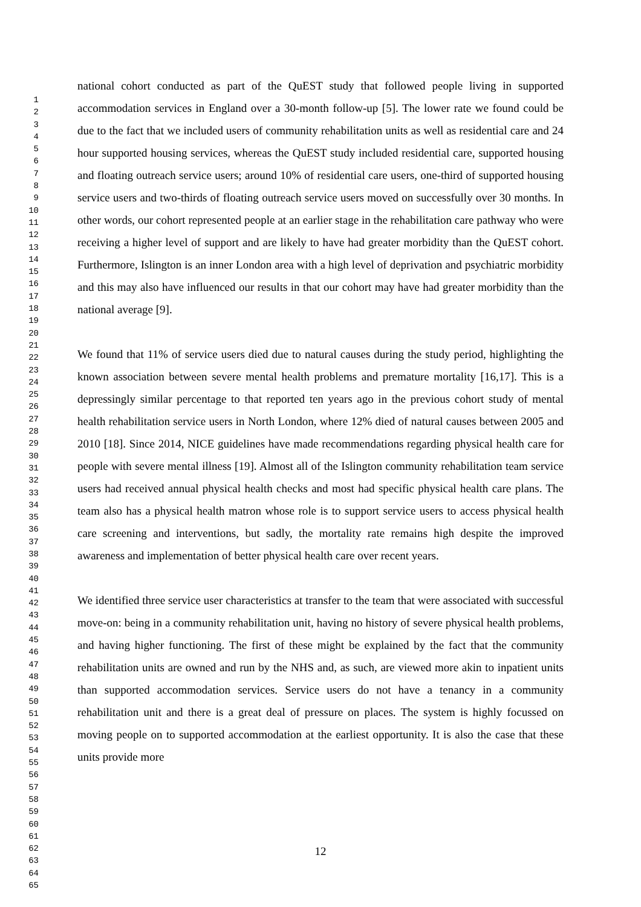1
2
3
4
5
6
7
8
9
10
11
12
13
14
15
16
17
18
19
20
21
22
23
24
25
26
27
28
29
30
31
32
33
34
35
36
37
38
39
40
41
42
43
44
45
46
47
48
49
50
51
52
53
54
55
56
57
58
59
60
61
62
63
64
65
national cohort conducted as part of the QuEST study that followed people living in supported accommodation services in England over a 30-month follow-up [5]. The lower rate we found could be due to the fact that we included users of community rehabilitation units as well as residential care and 24 hour supported housing services, whereas the QuEST study included residential care, supported housing and floating outreach service users; around 10% of residential care users, one-third of supported housing service users and two-thirds of floating outreach service users moved on successfully over 30 months. In other words, our cohort represented people at an earlier stage in the rehabilitation care pathway who were receiving a higher level of support and are likely to have had greater morbidity than the QuEST cohort. Furthermore, Islington is an inner London area with a high level of deprivation and psychiatric morbidity and this may also have influenced our results in that our cohort may have had greater morbidity than the national average [9].
We found that 11% of service users died due to natural causes during the study period, highlighting the known association between severe mental health problems and premature mortality [16,17]. This is a depressingly similar percentage to that reported ten years ago in the previous cohort study of mental health rehabilitation service users in North London, where 12% died of natural causes between 2005 and 2010 [18]. Since 2014, NICE guidelines have made recommendations regarding physical health care for people with severe mental illness [19]. Almost all of the Islington community rehabilitation team service users had received annual physical health checks and most had specific physical health care plans. The team also has a physical health matron whose role is to support service users to access physical health care screening and interventions, but sadly, the mortality rate remains high despite the improved awareness and implementation of better physical health care over recent years.
We identified three service user characteristics at transfer to the team that were associated with successful move-on: being in a community rehabilitation unit, having no history of severe physical health problems, and having higher functioning. The first of these might be explained by the fact that the community rehabilitation units are owned and run by the NHS and, as such, are viewed more akin to inpatient units than supported accommodation services. Service users do not have a tenancy in a community rehabilitation unit and there is a great deal of pressure on places. The system is highly focussed on moving people on to supported accommodation at the earliest opportunity. It is also the case that these units provide more
12